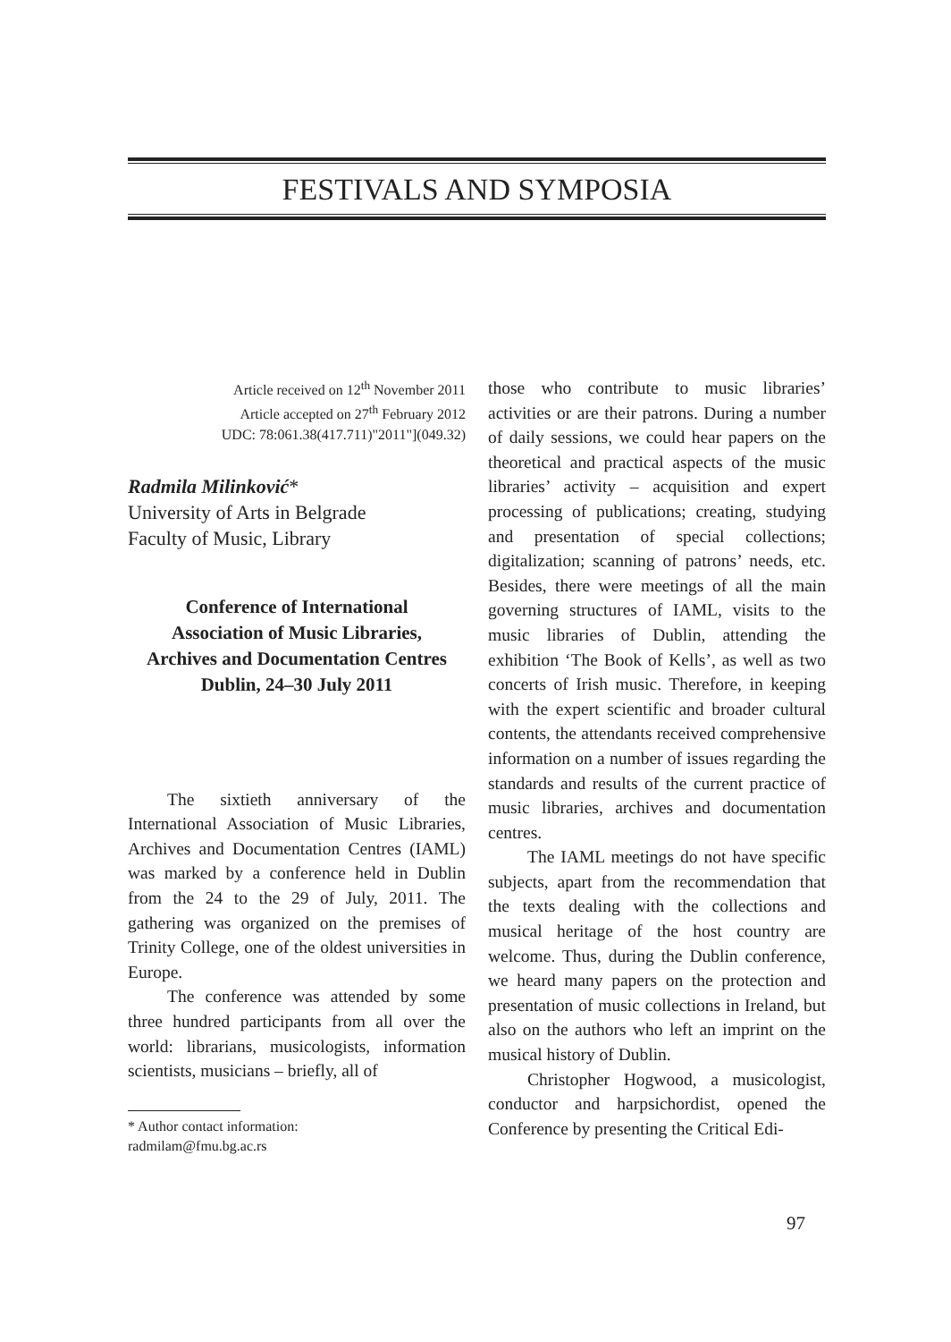FESTIVALS AND SYMPOSIA
Article received on 12<sup>th</sup> November 2011
Article accepted on 27<sup>th</sup> February 2012
UDC: 78:061.38(417.711)"2011"](049.32)
Radmila Milinković*
University of Arts in Belgrade
Faculty of Music, Library
Conference of International Association of Music Libraries, Archives and Documentation Centres
Dublin, 24–30 July 2011
The sixtieth anniversary of the International Association of Music Libraries, Archives and Documentation Centres (IAML) was marked by a conference held in Dublin from the 24 to the 29 of July, 2011. The gathering was organized on the premises of Trinity College, one of the oldest universities in Europe.
The conference was attended by some three hundred participants from all over the world: librarians, musicologists, information scientists, musicians – briefly, all of
* Author contact information:
radmilam@fmu.bg.ac.rs
those who contribute to music libraries’ activities or are their patrons. During a number of daily sessions, we could hear papers on the theoretical and practical aspects of the music libraries’ activity – acquisition and expert processing of publications; creating, studying and presentation of special collections; digitalization; scanning of patrons’ needs, etc. Besides, there were meetings of all the main governing structures of IAML, visits to the music libraries of Dublin, attending the exhibition ‘The Book of Kells’, as well as two concerts of Irish music. Therefore, in keeping with the expert scientific and broader cultural contents, the attendants received comprehensive information on a number of issues regarding the standards and results of the current practice of music libraries, archives and documentation centres.
The IAML meetings do not have specific subjects, apart from the recommendation that the texts dealing with the collections and musical heritage of the host country are welcome. Thus, during the Dublin conference, we heard many papers on the protection and presentation of music collections in Ireland, but also on the authors who left an imprint on the musical history of Dublin.
Christopher Hogwood, a musicologist, conductor and harpsichordist, opened the Conference by presenting the Critical Edi-
97